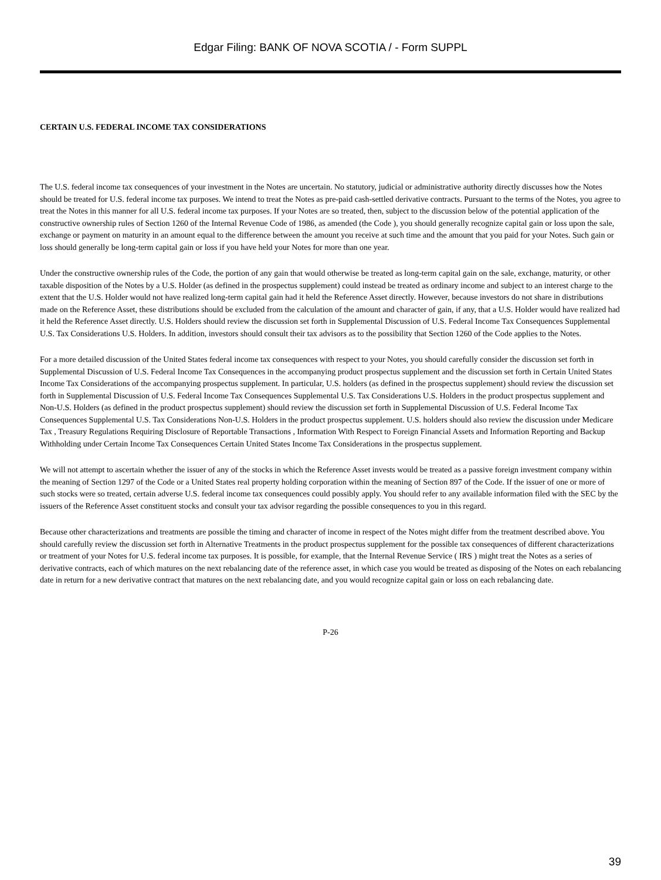Edgar Filing: BANK OF NOVA SCOTIA / - Form SUPPL
CERTAIN U.S. FEDERAL INCOME TAX CONSIDERATIONS
The U.S. federal income tax consequences of your investment in the Notes are uncertain. No statutory, judicial or administrative authority directly discusses how the Notes should be treated for U.S. federal income tax purposes. We intend to treat the Notes as pre-paid cash-settled derivative contracts. Pursuant to the terms of the Notes, you agree to treat the Notes in this manner for all U.S. federal income tax purposes. If your Notes are so treated, then, subject to the discussion below of the potential application of the constructive ownership rules of Section 1260 of the Internal Revenue Code of 1986, as amended (the Code ), you should generally recognize capital gain or loss upon the sale, exchange or payment on maturity in an amount equal to the difference between the amount you receive at such time and the amount that you paid for your Notes. Such gain or loss should generally be long-term capital gain or loss if you have held your Notes for more than one year.
Under the constructive ownership rules of the Code, the portion of any gain that would otherwise be treated as long-term capital gain on the sale, exchange, maturity, or other taxable disposition of the Notes by a U.S. Holder (as defined in the prospectus supplement) could instead be treated as ordinary income and subject to an interest charge to the extent that the U.S. Holder would not have realized long-term capital gain had it held the Reference Asset directly. However, because investors do not share in distributions made on the Reference Asset, these distributions should be excluded from the calculation of the amount and character of gain, if any, that a U.S. Holder would have realized had it held the Reference Asset directly. U.S. Holders should review the discussion set forth in Supplemental Discussion of U.S. Federal Income Tax Consequences Supplemental U.S. Tax Considerations U.S. Holders. In addition, investors should consult their tax advisors as to the possibility that Section 1260 of the Code applies to the Notes.
For a more detailed discussion of the United States federal income tax consequences with respect to your Notes, you should carefully consider the discussion set forth in Supplemental Discussion of U.S. Federal Income Tax Consequences in the accompanying product prospectus supplement and the discussion set forth in Certain United States Income Tax Considerations of the accompanying prospectus supplement. In particular, U.S. holders (as defined in the prospectus supplement) should review the discussion set forth in Supplemental Discussion of U.S. Federal Income Tax Consequences Supplemental U.S. Tax Considerations U.S. Holders in the product prospectus supplement and Non-U.S. Holders (as defined in the product prospectus supplement) should review the discussion set forth in Supplemental Discussion of U.S. Federal Income Tax Consequences Supplemental U.S. Tax Considerations Non-U.S. Holders in the product prospectus supplement. U.S. holders should also review the discussion under Medicare Tax , Treasury Regulations Requiring Disclosure of Reportable Transactions , Information With Respect to Foreign Financial Assets and Information Reporting and Backup Withholding under Certain Income Tax Consequences Certain United States Income Tax Considerations in the prospectus supplement.
We will not attempt to ascertain whether the issuer of any of the stocks in which the Reference Asset invests would be treated as a passive foreign investment company within the meaning of Section 1297 of the Code or a United States real property holding corporation within the meaning of Section 897 of the Code. If the issuer of one or more of such stocks were so treated, certain adverse U.S. federal income tax consequences could possibly apply. You should refer to any available information filed with the SEC by the issuers of the Reference Asset constituent stocks and consult your tax advisor regarding the possible consequences to you in this regard.
Because other characterizations and treatments are possible the timing and character of income in respect of the Notes might differ from the treatment described above. You should carefully review the discussion set forth in Alternative Treatments in the product prospectus supplement for the possible tax consequences of different characterizations or treatment of your Notes for U.S. federal income tax purposes. It is possible, for example, that the Internal Revenue Service ( IRS ) might treat the Notes as a series of derivative contracts, each of which matures on the next rebalancing date of the reference asset, in which case you would be treated as disposing of the Notes on each rebalancing date in return for a new derivative contract that matures on the next rebalancing date, and you would recognize capital gain or loss on each rebalancing date.
P-26
39